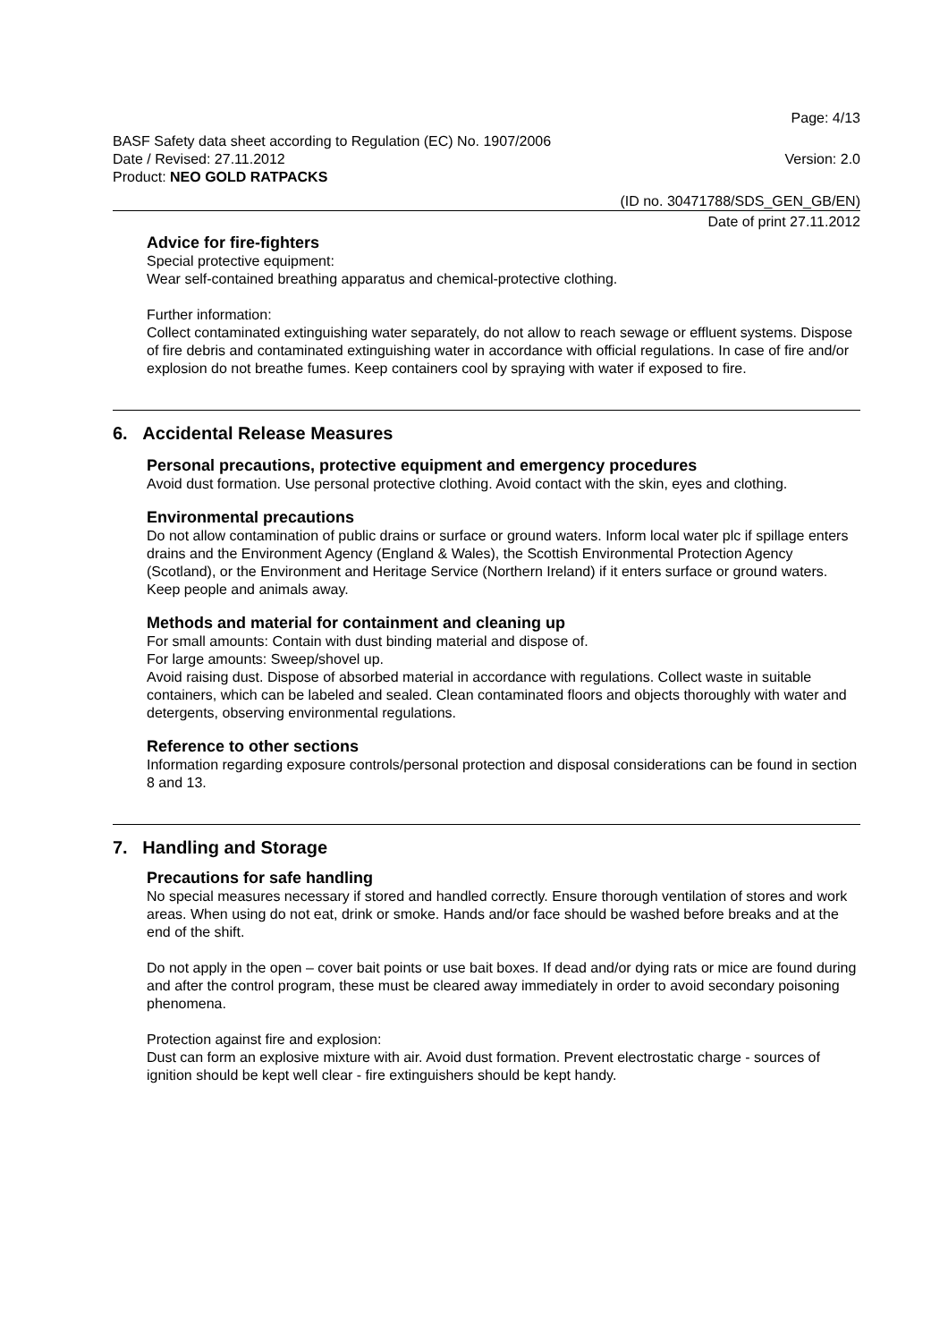Page: 4/13
BASF Safety data sheet according to Regulation (EC) No. 1907/2006
Date / Revised: 27.11.2012 Version: 2.0
Product: NEO GOLD RATPACKS
(ID no. 30471788/SDS_GEN_GB/EN)
Date of print 27.11.2012
Advice for fire-fighters
Special protective equipment:
Wear self-contained breathing apparatus and chemical-protective clothing.
Further information:
Collect contaminated extinguishing water separately, do not allow to reach sewage or effluent systems. Dispose of fire debris and contaminated extinguishing water in accordance with official regulations. In case of fire and/or explosion do not breathe fumes. Keep containers cool by spraying with water if exposed to fire.
6. Accidental Release Measures
Personal precautions, protective equipment and emergency procedures
Avoid dust formation. Use personal protective clothing. Avoid contact with the skin, eyes and clothing.
Environmental precautions
Do not allow contamination of public drains or surface or ground waters. Inform local water plc if spillage enters drains and the Environment Agency (England & Wales), the Scottish Environmental Protection Agency (Scotland), or the Environment and Heritage Service (Northern Ireland) if it enters surface or ground waters. Keep people and animals away.
Methods and material for containment and cleaning up
For small amounts: Contain with dust binding material and dispose of.
For large amounts: Sweep/shovel up.
Avoid raising dust. Dispose of absorbed material in accordance with regulations. Collect waste in suitable containers, which can be labeled and sealed. Clean contaminated floors and objects thoroughly with water and detergents, observing environmental regulations.
Reference to other sections
Information regarding exposure controls/personal protection and disposal considerations can be found in section 8 and 13.
7. Handling and Storage
Precautions for safe handling
No special measures necessary if stored and handled correctly. Ensure thorough ventilation of stores and work areas. When using do not eat, drink or smoke. Hands and/or face should be washed before breaks and at the end of the shift.
Do not apply in the open – cover bait points or use bait boxes. If dead and/or dying rats or mice are found during and after the control program, these must be cleared away immediately in order to avoid secondary poisoning phenomena.
Protection against fire and explosion:
Dust can form an explosive mixture with air. Avoid dust formation. Prevent electrostatic charge - sources of ignition should be kept well clear - fire extinguishers should be kept handy.